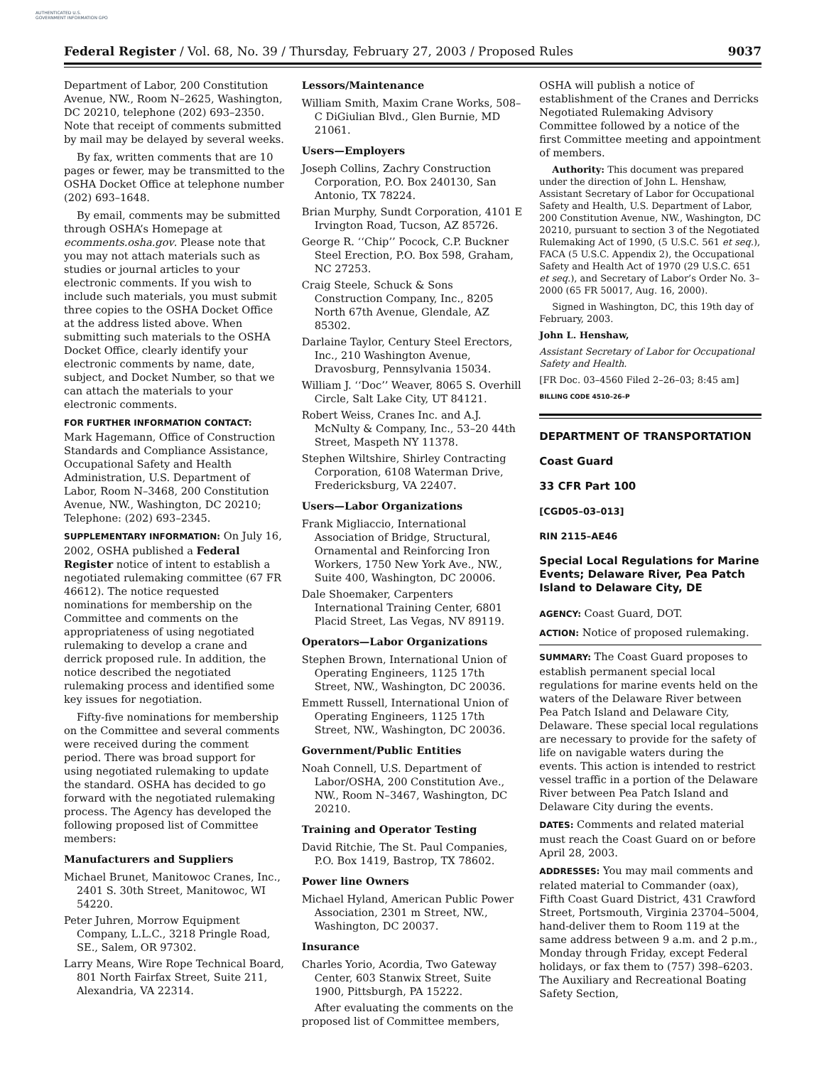AUTHENTICATED U.S. GOVERNMENT INFORMATION GPO
Federal Register / Vol. 68, No. 39 / Thursday, February 27, 2003 / Proposed Rules 9037
Department of Labor, 200 Constitution Avenue, NW., Room N–2625, Washington, DC 20210, telephone (202) 693–2350. Note that receipt of comments submitted by mail may be delayed by several weeks.
By fax, written comments that are 10 pages or fewer, may be transmitted to the OSHA Docket Office at telephone number (202) 693–1648.
By email, comments may be submitted through OSHA’s Homepage at ecomments.osha.gov. Please note that you may not attach materials such as studies or journal articles to your electronic comments. If you wish to include such materials, you must submit three copies to the OSHA Docket Office at the address listed above. When submitting such materials to the OSHA Docket Office, clearly identify your electronic comments by name, date, subject, and Docket Number, so that we can attach the materials to your electronic comments.
FOR FURTHER INFORMATION CONTACT:
Mark Hagemann, Office of Construction Standards and Compliance Assistance, Occupational Safety and Health Administration, U.S. Department of Labor, Room N–3468, 200 Constitution Avenue, NW., Washington, DC 20210; Telephone: (202) 693–2345.
SUPPLEMENTARY INFORMATION: On July 16, 2002, OSHA published a Federal Register notice of intent to establish a negotiated rulemaking committee (67 FR 46612). The notice requested nominations for membership on the Committee and comments on the appropriateness of using negotiated rulemaking to develop a crane and derrick proposed rule. In addition, the notice described the negotiated rulemaking process and identified some key issues for negotiation.
Fifty-five nominations for membership on the Committee and several comments were received during the comment period. There was broad support for using negotiated rulemaking to update the standard. OSHA has decided to go forward with the negotiated rulemaking process. The Agency has developed the following proposed list of Committee members:
Manufacturers and Suppliers
Michael Brunet, Manitowoc Cranes, Inc., 2401 S. 30th Street, Manitowoc, WI 54220.
Peter Juhren, Morrow Equipment Company, L.L.C., 3218 Pringle Road, SE., Salem, OR 97302.
Larry Means, Wire Rope Technical Board, 801 North Fairfax Street, Suite 211, Alexandria, VA 22314.
Lessors/Maintenance
William Smith, Maxim Crane Works, 508–C DiGiulian Blvd., Glen Burnie, MD 21061.
Users—Employers
Joseph Collins, Zachry Construction Corporation, P.O. Box 240130, San Antonio, TX 78224.
Brian Murphy, Sundt Corporation, 4101 E Irvington Road, Tucson, AZ 85726.
George R. ‘‘Chip’’ Pocock, C.P. Buckner Steel Erection, P.O. Box 598, Graham, NC 27253.
Craig Steele, Schuck & Sons Construction Company, Inc., 8205 North 67th Avenue, Glendale, AZ 85302.
Darlaine Taylor, Century Steel Erectors, Inc., 210 Washington Avenue, Dravosburg, Pennsylvania 15034.
William J. ‘‘Doc’’ Weaver, 8065 S. Overhill Circle, Salt Lake City, UT 84121.
Robert Weiss, Cranes Inc. and A.J. McNulty & Company, Inc., 53–20 44th Street, Maspeth NY 11378.
Stephen Wiltshire, Shirley Contracting Corporation, 6108 Waterman Drive, Fredericksburg, VA 22407.
Users—Labor Organizations
Frank Migliaccio, International Association of Bridge, Structural, Ornamental and Reinforcing Iron Workers, 1750 New York Ave., NW., Suite 400, Washington, DC 20006.
Dale Shoemaker, Carpenters International Training Center, 6801 Placid Street, Las Vegas, NV 89119.
Operators—Labor Organizations
Stephen Brown, International Union of Operating Engineers, 1125 17th Street, NW., Washington, DC 20036.
Emmett Russell, International Union of Operating Engineers, 1125 17th Street, NW., Washington, DC 20036.
Government/Public Entities
Noah Connell, U.S. Department of Labor/OSHA, 200 Constitution Ave., NW., Room N–3467, Washington, DC 20210.
Training and Operator Testing
David Ritchie, The St. Paul Companies, P.O. Box 1419, Bastrop, TX 78602.
Power line Owners
Michael Hyland, American Public Power Association, 2301 m Street, NW., Washington, DC 20037.
Insurance
Charles Yorio, Acordia, Two Gateway Center, 603 Stanwix Street, Suite 1900, Pittsburgh, PA 15222.
After evaluating the comments on the proposed list of Committee members,
OSHA will publish a notice of establishment of the Cranes and Derricks Negotiated Rulemaking Advisory Committee followed by a notice of the first Committee meeting and appointment of members.
Authority: This document was prepared under the direction of John L. Henshaw, Assistant Secretary of Labor for Occupational Safety and Health, U.S. Department of Labor, 200 Constitution Avenue, NW., Washington, DC 20210, pursuant to section 3 of the Negotiated Rulemaking Act of 1990, (5 U.S.C. 561 et seq.), FACA (5 U.S.C. Appendix 2), the Occupational Safety and Health Act of 1970 (29 U.S.C. 651 et seq.), and Secretary of Labor’s Order No. 3–2000 (65 FR 50017, Aug. 16, 2000).
Signed in Washington, DC, this 19th day of February, 2003.
John L. Henshaw,
Assistant Secretary of Labor for Occupational Safety and Health.
[FR Doc. 03–4560 Filed 2–26–03; 8:45 am]
BILLING CODE 4510–26–P
DEPARTMENT OF TRANSPORTATION
Coast Guard
33 CFR Part 100
[CGD05–03–013]
RIN 2115–AE46
Special Local Regulations for Marine Events; Delaware River, Pea Patch Island to Delaware City, DE
AGENCY: Coast Guard, DOT.
ACTION: Notice of proposed rulemaking.
SUMMARY: The Coast Guard proposes to establish permanent special local regulations for marine events held on the waters of the Delaware River between Pea Patch Island and Delaware City, Delaware. These special local regulations are necessary to provide for the safety of life on navigable waters during the events. This action is intended to restrict vessel traffic in a portion of the Delaware River between Pea Patch Island and Delaware City during the events.
DATES: Comments and related material must reach the Coast Guard on or before April 28, 2003.
ADDRESSES: You may mail comments and related material to Commander (oax), Fifth Coast Guard District, 431 Crawford Street, Portsmouth, Virginia 23704–5004, hand-deliver them to Room 119 at the same address between 9 a.m. and 2 p.m., Monday through Friday, except Federal holidays, or fax them to (757) 398–6203. The Auxiliary and Recreational Boating Safety Section,